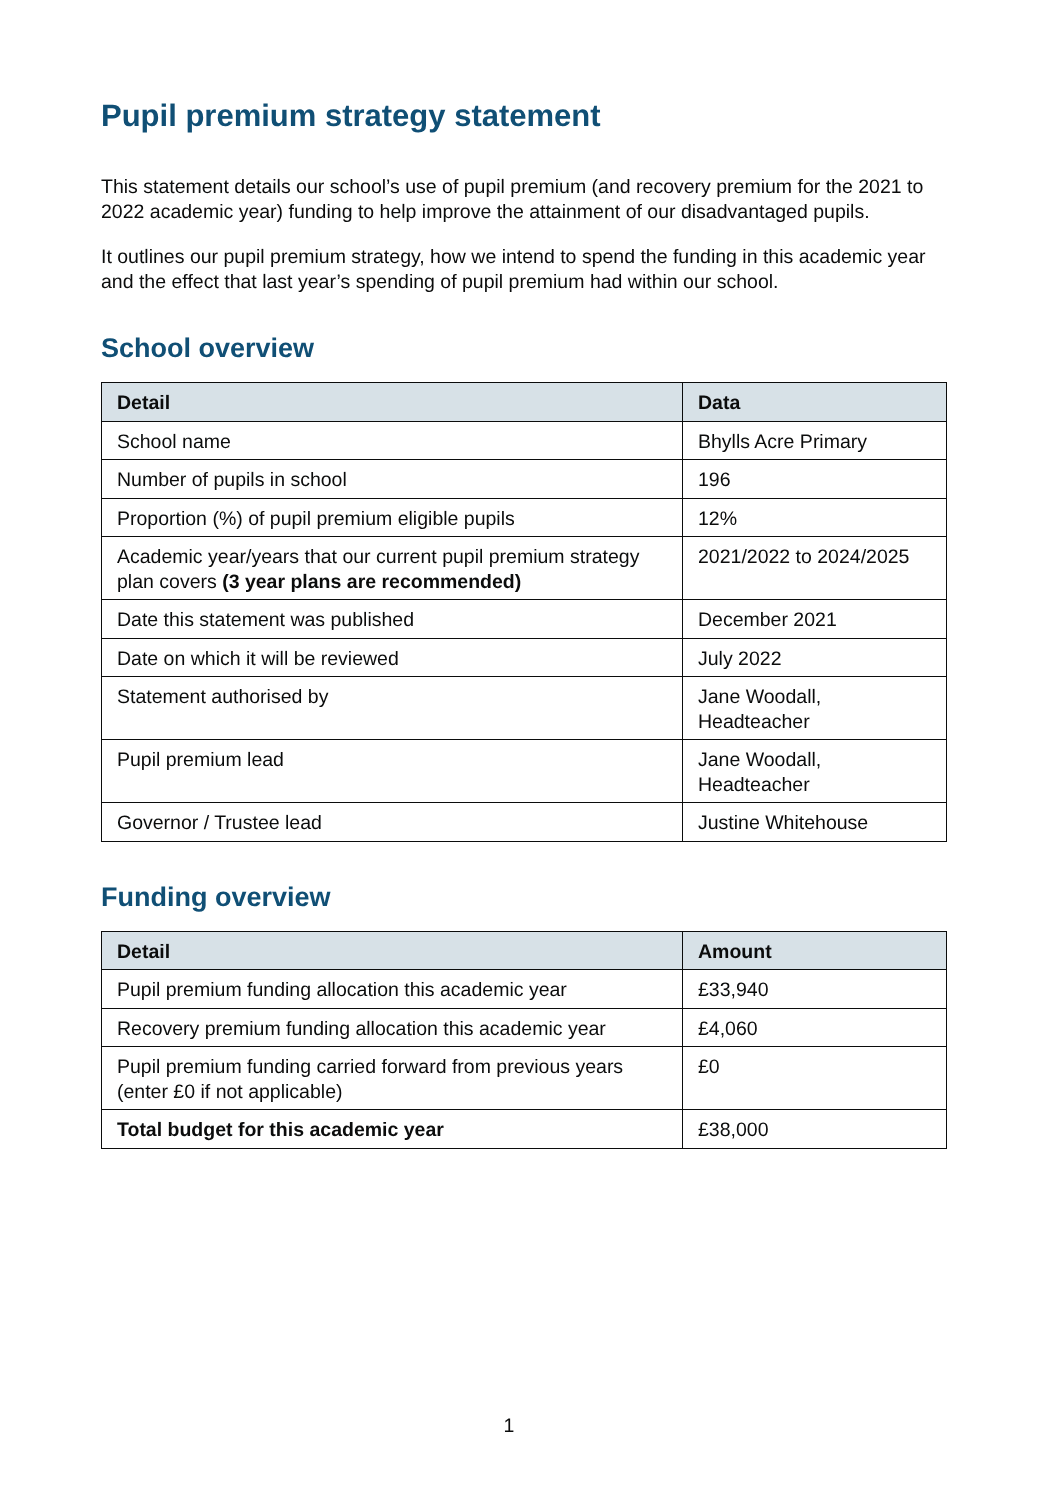Pupil premium strategy statement
This statement details our school’s use of pupil premium (and recovery premium for the 2021 to 2022 academic year) funding to help improve the attainment of our disadvantaged pupils.
It outlines our pupil premium strategy, how we intend to spend the funding in this academic year and the effect that last year’s spending of pupil premium had within our school.
School overview
| Detail | Data |
| --- | --- |
| School name | Bhylls Acre Primary |
| Number of pupils in school | 196 |
| Proportion (%) of pupil premium eligible pupils | 12% |
| Academic year/years that our current pupil premium strategy plan covers (3 year plans are recommended) | 2021/2022 to 2024/2025 |
| Date this statement was published | December 2021 |
| Date on which it will be reviewed | July 2022 |
| Statement authorised by | Jane Woodall, Headteacher |
| Pupil premium lead | Jane Woodall, Headteacher |
| Governor / Trustee lead | Justine Whitehouse |
Funding overview
| Detail | Amount |
| --- | --- |
| Pupil premium funding allocation this academic year | £33,940 |
| Recovery premium funding allocation this academic year | £4,060 |
| Pupil premium funding carried forward from previous years (enter £0 if not applicable) | £0 |
| Total budget for this academic year | £38,000 |
1